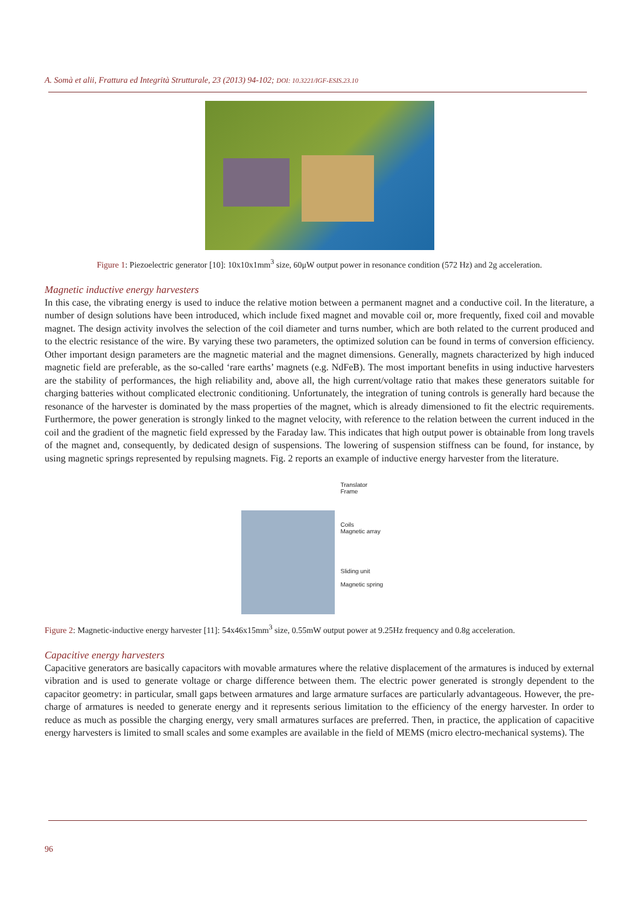A. Somà et alii, Frattura ed Integrità Strutturale, 23 (2013) 94-102; DOI: 10.3221/IGF-ESIS.23.10
Figure 1: Piezoelectric generator [10]: 10x10x1mm<sup>3</sup> size, 60μW output power in resonance condition (572 Hz) and 2g acceleration.
Magnetic inductive energy harvesters
In this case, the vibrating energy is used to induce the relative motion between a permanent magnet and a conductive coil. In the literature, a number of design solutions have been introduced, which include fixed magnet and movable coil or, more frequently, fixed coil and movable magnet. The design activity involves the selection of the coil diameter and turns number, which are both related to the current produced and to the electric resistance of the wire. By varying these two parameters, the optimized solution can be found in terms of conversion efficiency. Other important design parameters are the magnetic material and the magnet dimensions. Generally, magnets characterized by high induced magnetic field are preferable, as the so-called ‘rare earths’ magnets (e.g. NdFeB). The most important benefits in using inductive harvesters are the stability of performances, the high reliability and, above all, the high current/voltage ratio that makes these generators suitable for charging batteries without complicated electronic conditioning. Unfortunately, the integration of tuning controls is generally hard because the resonance of the harvester is dominated by the mass properties of the magnet, which is already dimensioned to fit the electric requirements. Furthermore, the power generation is strongly linked to the magnet velocity, with reference to the relation between the current induced in the coil and the gradient of the magnetic field expressed by the Faraday law. This indicates that high output power is obtainable from long travels of the magnet and, consequently, by dedicated design of suspensions. The lowering of suspension stiffness can be found, for instance, by using magnetic springs represented by repulsing magnets. Fig. 2 reports an example of inductive energy harvester from the literature.
Translator
Frame
Coils
Magnetic array
Sliding unit
Magnetic spring
Figure 2: Magnetic-inductive energy harvester [11]: 54x46x15mm<sup>3</sup> size, 0.55mW output power at 9.25Hz frequency and 0.8g acceleration.
Capacitive energy harvesters
Capacitive generators are basically capacitors with movable armatures where the relative displacement of the armatures is induced by external vibration and is used to generate voltage or charge difference between them. The electric power generated is strongly dependent to the capacitor geometry: in particular, small gaps between armatures and large armature surfaces are particularly advantageous. However, the pre-charge of armatures is needed to generate energy and it represents serious limitation to the efficiency of the energy harvester. In order to reduce as much as possible the charging energy, very small armatures surfaces are preferred. Then, in practice, the application of capacitive energy harvesters is limited to small scales and some examples are available in the field of MEMS (micro electro-mechanical systems). The
96